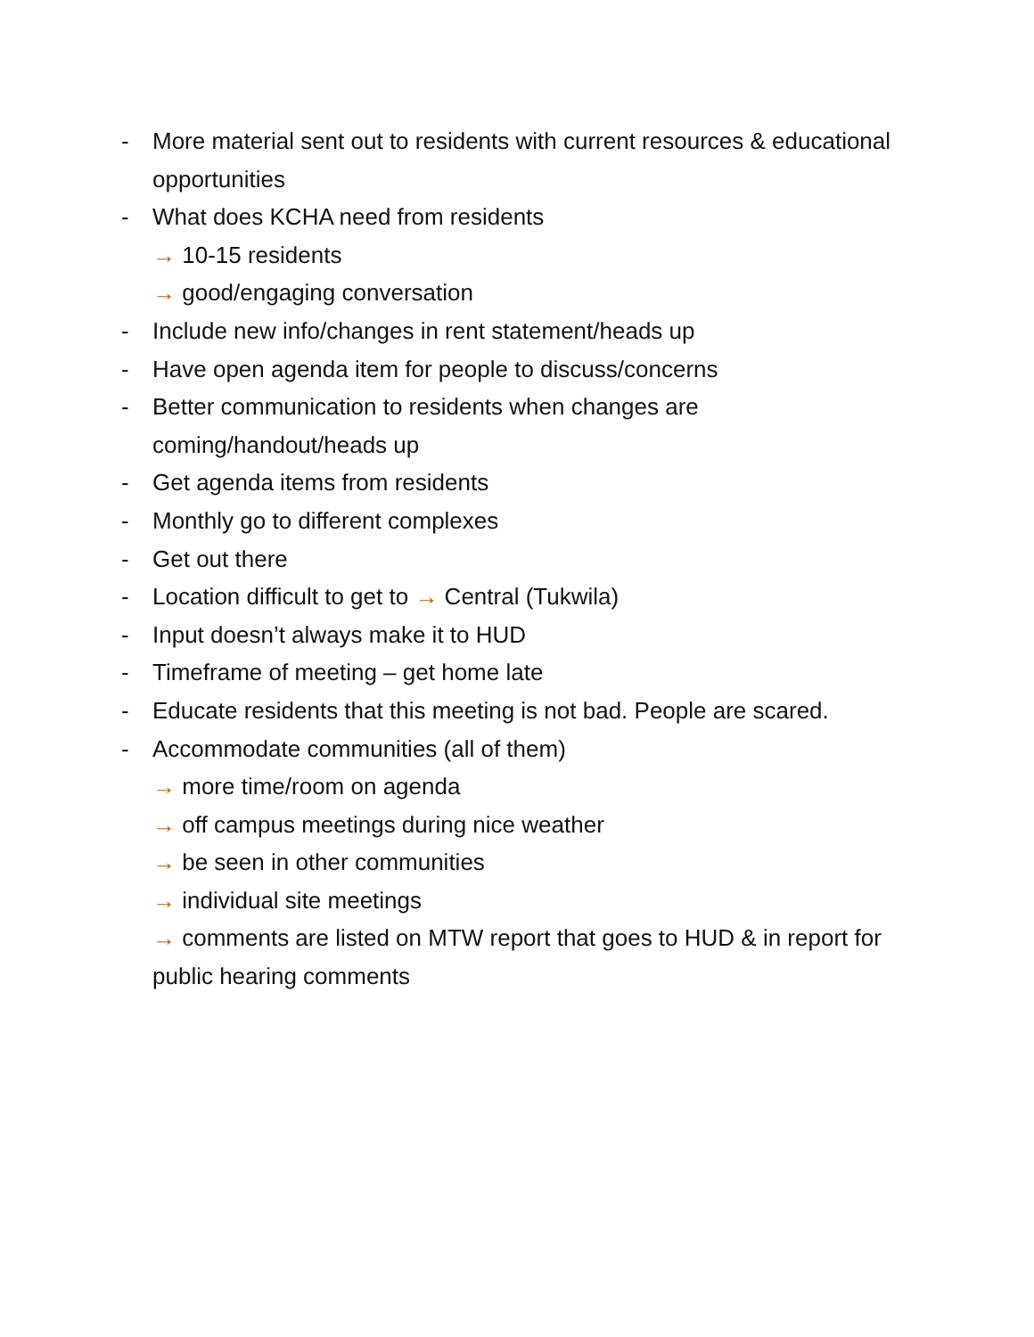- More material sent out to residents with current resources & educational opportunities
- What does KCHA need from residents
→ 10-15 residents
→ good/engaging conversation
- Include new info/changes in rent statement/heads up
- Have open agenda item for people to discuss/concerns
- Better communication to residents when changes are coming/handout/heads up
- Get agenda items from residents
- Monthly go to different complexes
- Get out there
- Location difficult to get to → Central (Tukwila)
- Input doesn’t always make it to HUD
- Timeframe of meeting – get home late
- Educate residents that this meeting is not bad. People are scared.
- Accommodate communities (all of them)
→ more time/room on agenda
→ off campus meetings during nice weather
→ be seen in other communities
→ individual site meetings
→ comments are listed on MTW report that goes to HUD & in report for public hearing comments